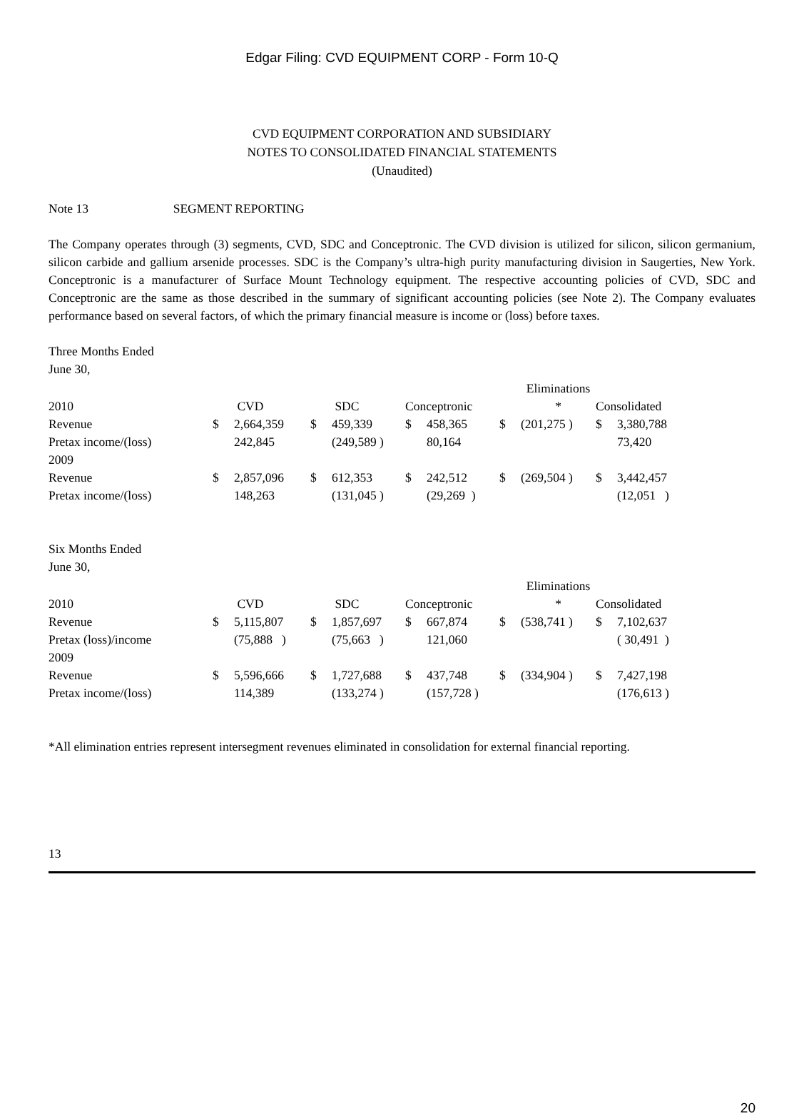Edgar Filing: CVD EQUIPMENT CORP - Form 10-Q
CVD EQUIPMENT CORPORATION AND SUBSIDIARY
NOTES TO CONSOLIDATED FINANCIAL STATEMENTS
(Unaudited)
Note 13 SEGMENT REPORTING
The Company operates through (3) segments, CVD, SDC and Conceptronic. The CVD division is utilized for silicon, silicon germanium, silicon carbide and gallium arsenide processes. SDC is the Company’s ultra-high purity manufacturing division in Saugerties, New York. Conceptronic is a manufacturer of Surface Mount Technology equipment. The respective accounting policies of CVD, SDC and Conceptronic are the same as those described in the summary of significant accounting policies (see Note 2). The Company evaluates performance based on several factors, of which the primary financial measure is income or (loss) before taxes.
Three Months Ended
June 30,
| | | | | | | | | Eliminations | | |
| 2010 | | CVD | | SDC | Conceptronic | | | * | Consolidated | |
| Revenue | $ | 2,664,359 | $ | 459,339 | $ | 458,365 | $ | (201,275 ) | $ | 3,380,788 |
| Pretax income/(loss) | | 242,845 | | (249,589 ) | | 80,164 | | | | 73,420 |
| 2009 | | | | | | | | | | |
| Revenue | $ | 2,857,096 | $ | 612,353 | $ | 242,512 | $ | (269,504 ) | $ | 3,442,457 |
| Pretax income/(loss) | | 148,263 | | (131,045 ) | | (29,269 ) | | | | (12,051 ) |
Six Months Ended
June 30,
| | | | | | | | | Eliminations | | |
| 2010 | | CVD | | SDC | Conceptronic | | | * | Consolidated | |
| Revenue | $ | 5,115,807 | $ | 1,857,697 | $ | 667,874 | $ | (538,741 ) | $ | 7,102,637 |
| Pretax (loss)/income | | (75,888 ) | | (75,663 ) | | 121,060 | | | | ( 30,491 ) |
| 2009 | | | | | | | | | | |
| Revenue | $ | 5,596,666 | $ | 1,727,688 | $ | 437,748 | $ | (334,904 ) | $ | 7,427,198 |
| Pretax income/(loss) | | 114,389 | | (133,274 ) | | (157,728 ) | | | | (176,613 ) |
*All elimination entries represent intersegment revenues eliminated in consolidation for external financial reporting.
13
20